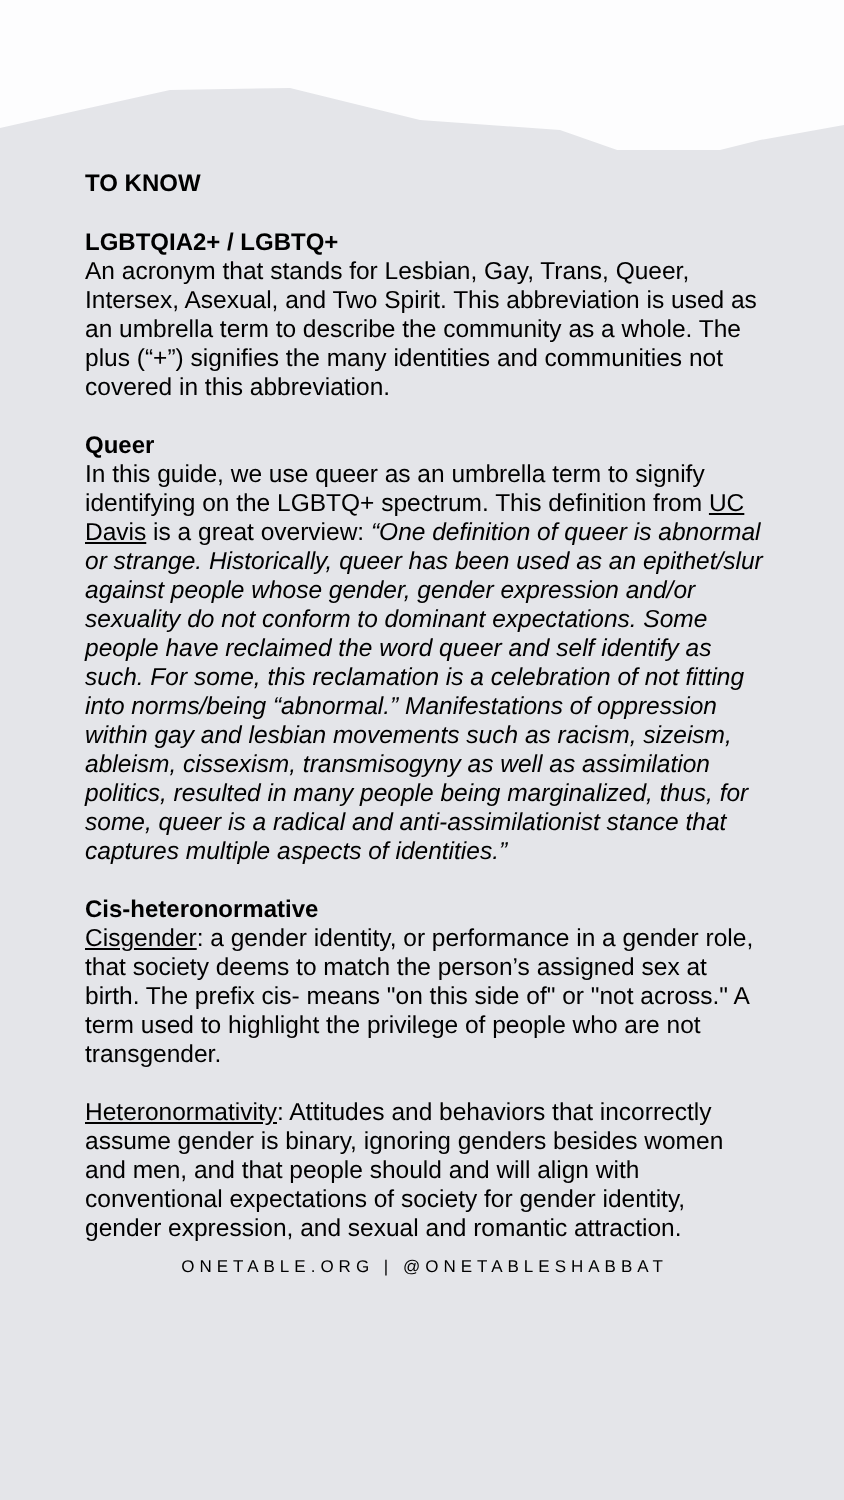TO KNOW
LGBTQIA2+ / LGBTQ+
An acronym that stands for Lesbian, Gay, Trans, Queer, Intersex, Asexual, and Two Spirit. This abbreviation is used as an umbrella term to describe the community as a whole. The plus (“+”) signifies the many identities and communities not covered in this abbreviation.
Queer
In this guide, we use queer as an umbrella term to signify identifying on the LGBTQ+ spectrum. This definition from UC Davis is a great overview: “One definition of queer is abnormal or strange. Historically, queer has been used as an epithet/slur against people whose gender, gender expression and/or sexuality do not conform to dominant expectations. Some people have reclaimed the word queer and self identify as such. For some, this reclamation is a celebration of not fitting into norms/being “abnormal.” Manifestations of oppression within gay and lesbian movements such as racism, sizeism, ableism, cissexism, transmisogyny as well as assimilation politics, resulted in many people being marginalized, thus, for some, queer is a radical and anti-assimilationist stance that captures multiple aspects of identities.”
Cis-heteronormative
Cisgender: a gender identity, or performance in a gender role, that society deems to match the person’s assigned sex at birth. The prefix cis- means "on this side of" or "not across." A term used to highlight the privilege of people who are not transgender.
Heteronormativity: Attitudes and behaviors that incorrectly assume gender is binary, ignoring genders besides women and men, and that people should and will align with conventional expectations of society for gender identity, gender expression, and sexual and romantic attraction.
ONETABLE.ORG | @ONETABLESHABBAT